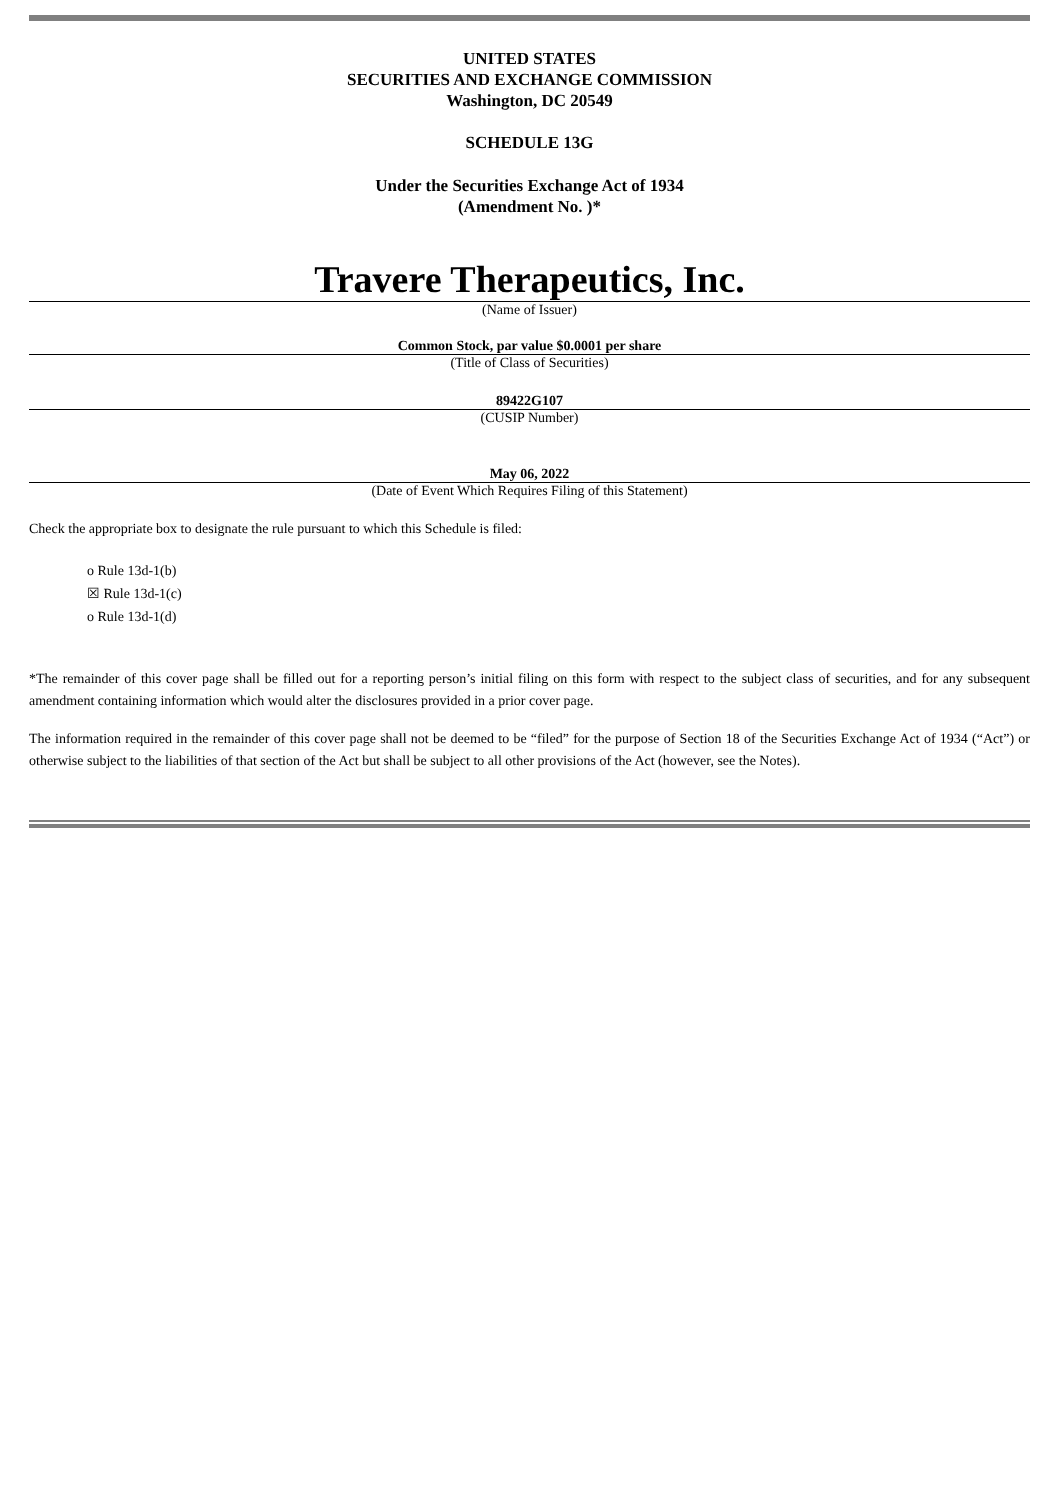UNITED STATES
SECURITIES AND EXCHANGE COMMISSION
Washington, DC 20549
SCHEDULE 13G
Under the Securities Exchange Act of 1934
(Amendment No. )*
Travere Therapeutics, Inc.
(Name of Issuer)
Common Stock, par value $0.0001 per share
(Title of Class of Securities)
89422G107
(CUSIP Number)
May 06, 2022
(Date of Event Which Requires Filing of this Statement)
Check the appropriate box to designate the rule pursuant to which this Schedule is filed:
o Rule 13d-1(b)
☒ Rule 13d-1(c)
o Rule 13d-1(d)
*The remainder of this cover page shall be filled out for a reporting person’s initial filing on this form with respect to the subject class of securities, and for any subsequent amendment containing information which would alter the disclosures provided in a prior cover page.
The information required in the remainder of this cover page shall not be deemed to be “filed” for the purpose of Section 18 of the Securities Exchange Act of 1934 (“Act”) or otherwise subject to the liabilities of that section of the Act but shall be subject to all other provisions of the Act (however, see the Notes).